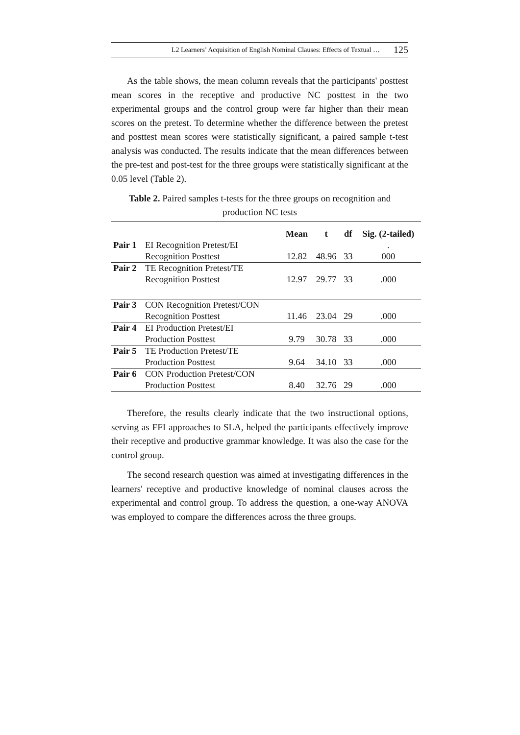L2 Learners’ Acquisition of English Nominal Clauses: Effects of Textual … 125
As the table shows, the mean column reveals that the participants' posttest mean scores in the receptive and productive NC posttest in the two experimental groups and the control group were far higher than their mean scores on the pretest. To determine whether the difference between the pretest and posttest mean scores were statistically significant, a paired sample t-test analysis was conducted. The results indicate that the mean differences between the pre-test and post-test for the three groups were statistically significant at the 0.05 level (Table 2).
Table 2. Paired samples t-tests for the three groups on recognition and production NC tests
| | | Mean | t | df | Sig. (2-tailed) |
| --- | --- | --- | --- | --- | --- |
| Pair 1 | EI Recognition Pretest/EI | | | | . |
| | Recognition Posttest | 12.82 | 48.96 | 33 | 000 |
| Pair 2 | TE Recognition Pretest/TE | | | | |
| | Recognition Posttest | 12.97 | 29.77 | 33 | .000 |
| Pair 3 | CON Recognition Pretest/CON | | | | |
| | Recognition Posttest | 11.46 | 23.04 | 29 | .000 |
| Pair 4 | EI Production Pretest/EI | | | | |
| | Production Posttest | 9.79 | 30.78 | 33 | .000 |
| Pair 5 | TE Production Pretest/TE | | | | |
| | Production Posttest | 9.64 | 34.10 | 33 | .000 |
| Pair 6 | CON Production Pretest/CON | | | | |
| | Production Posttest | 8.40 | 32.76 | 29 | .000 |
Therefore, the results clearly indicate that the two instructional options, serving as FFI approaches to SLA, helped the participants effectively improve their receptive and productive grammar knowledge. It was also the case for the control group.
The second research question was aimed at investigating differences in the learners' receptive and productive knowledge of nominal clauses across the experimental and control group. To address the question, a one-way ANOVA was employed to compare the differences across the three groups.